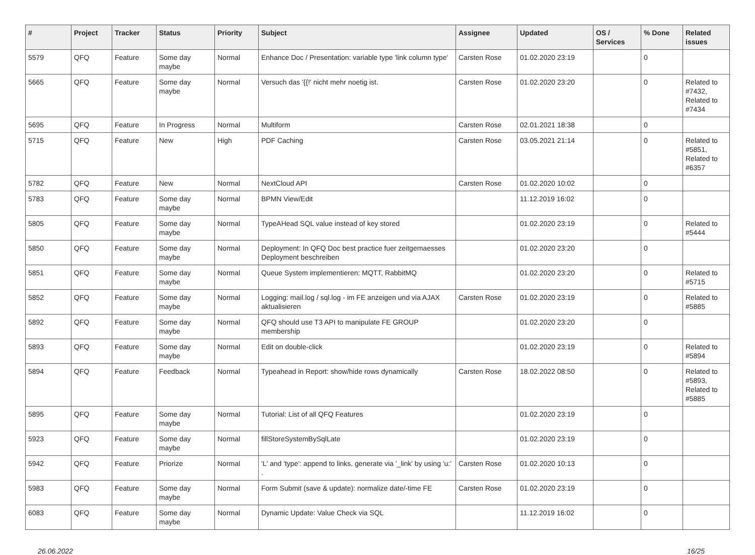| # | Project | Tracker | Status | Priority | Subject | Assignee | Updated | OS / Services | % Done | Related issues |
| --- | --- | --- | --- | --- | --- | --- | --- | --- | --- | --- |
| 5579 | QFQ | Feature | Some day maybe | Normal | Enhance Doc / Presentation: variable type 'link column type' | Carsten Rose | 01.02.2020 23:19 | | 0 | |
| 5665 | QFQ | Feature | Some day maybe | Normal | Versuch das '{{!' nicht mehr noetig ist. | Carsten Rose | 01.02.2020 23:20 | | 0 | Related to #7432, Related to #7434 |
| 5695 | QFQ | Feature | In Progress | Normal | Multiform | Carsten Rose | 02.01.2021 18:38 | | 0 | |
| 5715 | QFQ | Feature | New | High | PDF Caching | Carsten Rose | 03.05.2021 21:14 | | 0 | Related to #5851, Related to #6357 |
| 5782 | QFQ | Feature | New | Normal | NextCloud API | Carsten Rose | 01.02.2020 10:02 | | 0 | |
| 5783 | QFQ | Feature | Some day maybe | Normal | BPMN View/Edit | | 11.12.2019 16:02 | | 0 | |
| 5805 | QFQ | Feature | Some day maybe | Normal | TypeAHead SQL value instead of key stored | | 01.02.2020 23:19 | | 0 | Related to #5444 |
| 5850 | QFQ | Feature | Some day maybe | Normal | Deployment: In QFQ Doc best practice fuer zeitgemaesses Deployment beschreiben | | 01.02.2020 23:20 | | 0 | |
| 5851 | QFQ | Feature | Some day maybe | Normal | Queue System implementieren: MQTT, RabbitMQ | | 01.02.2020 23:20 | | 0 | Related to #5715 |
| 5852 | QFQ | Feature | Some day maybe | Normal | Logging: mail.log / sql.log - im FE anzeigen und via AJAX aktualisieren | Carsten Rose | 01.02.2020 23:19 | | 0 | Related to #5885 |
| 5892 | QFQ | Feature | Some day maybe | Normal | QFQ should use T3 API to manipulate FE GROUP membership | | 01.02.2020 23:20 | | 0 | |
| 5893 | QFQ | Feature | Some day maybe | Normal | Edit on double-click | | 01.02.2020 23:19 | | 0 | Related to #5894 |
| 5894 | QFQ | Feature | Feedback | Normal | Typeahead in Report: show/hide rows dynamically | Carsten Rose | 18.02.2022 08:50 | | 0 | Related to #5893, Related to #5885 |
| 5895 | QFQ | Feature | Some day maybe | Normal | Tutorial: List of all QFQ Features | | 01.02.2020 23:19 | | 0 | |
| 5923 | QFQ | Feature | Some day maybe | Normal | fillStoreSystemBySqlLate | | 01.02.2020 23:19 | | 0 | |
| 5942 | QFQ | Feature | Priorize | Normal | 'L' and 'type': append to links, generate via '_link' by using 'u:' . | Carsten Rose | 01.02.2020 10:13 | | 0 | |
| 5983 | QFQ | Feature | Some day maybe | Normal | Form Submit (save & update): normalize date/-time FE | Carsten Rose | 01.02.2020 23:19 | | 0 | |
| 6083 | QFQ | Feature | Some day maybe | Normal | Dynamic Update: Value Check via SQL | | 11.12.2019 16:02 | | 0 | |
26.06.2022 16/25